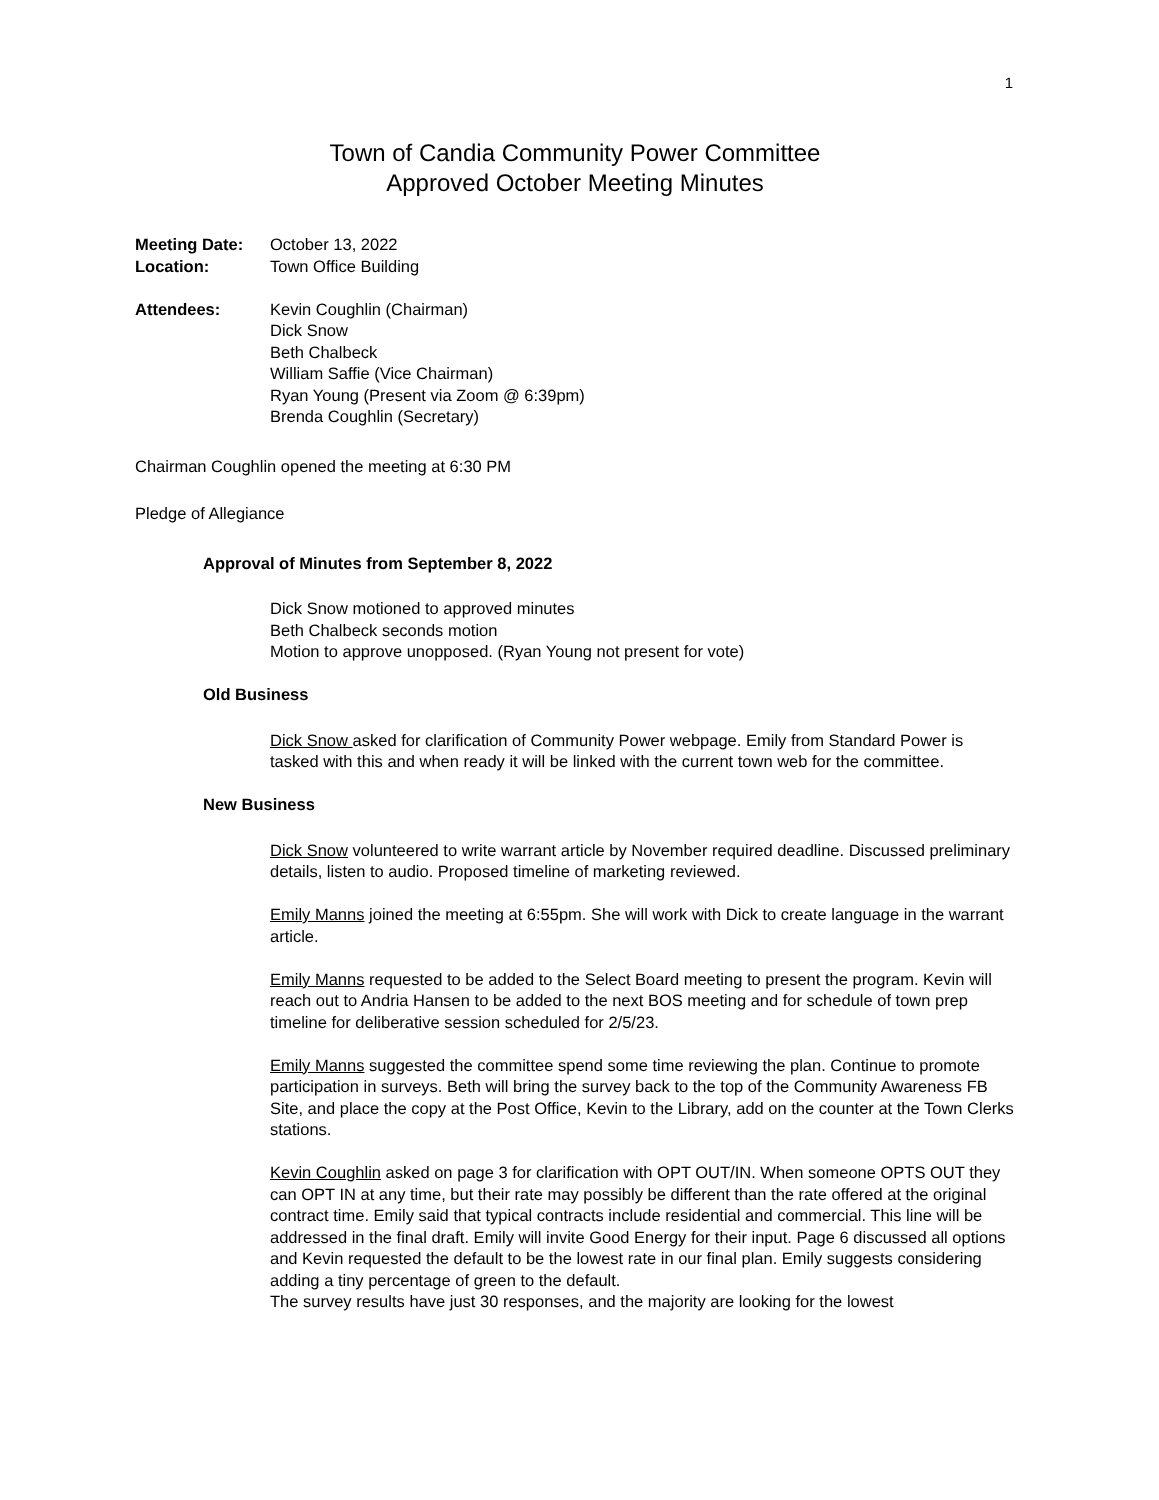1
Town of Candia Community Power Committee
Approved October Meeting Minutes
Meeting Date: October 13, 2022
Location: Town Office Building
Attendees: Kevin Coughlin (Chairman)
Dick Snow
Beth Chalbeck
William Saffie (Vice Chairman)
Ryan Young (Present via Zoom @ 6:39pm)
Brenda Coughlin (Secretary)
Chairman Coughlin opened the meeting at 6:30 PM
Pledge of Allegiance
Approval of Minutes from September 8, 2022
Dick Snow motioned to approved minutes
Beth Chalbeck seconds motion
Motion to approve unopposed. (Ryan Young not present for vote)
Old Business
Dick Snow asked for clarification of Community Power webpage. Emily from Standard Power is tasked with this and when ready it will be linked with the current town web for the committee.
New Business
Dick Snow volunteered to write warrant article by November required deadline. Discussed preliminary details, listen to audio. Proposed timeline of marketing reviewed.
Emily Manns joined the meeting at 6:55pm. She will work with Dick to create language in the warrant article.
Emily Manns requested to be added to the Select Board meeting to present the program. Kevin will reach out to Andria Hansen to be added to the next BOS meeting and for schedule of town prep timeline for deliberative session scheduled for 2/5/23.
Emily Manns suggested the committee spend some time reviewing the plan. Continue to promote participation in surveys. Beth will bring the survey back to the top of the Community Awareness FB Site, and place the copy at the Post Office, Kevin to the Library, add on the counter at the Town Clerks stations.
Kevin Coughlin asked on page 3 for clarification with OPT OUT/IN. When someone OPTS OUT they can OPT IN at any time, but their rate may possibly be different than the rate offered at the original contract time. Emily said that typical contracts include residential and commercial. This line will be addressed in the final draft. Emily will invite Good Energy for their input. Page 6 discussed all options and Kevin requested the default to be the lowest rate in our final plan. Emily suggests considering adding a tiny percentage of green to the default.
The survey results have just 30 responses, and the majority are looking for the lowest